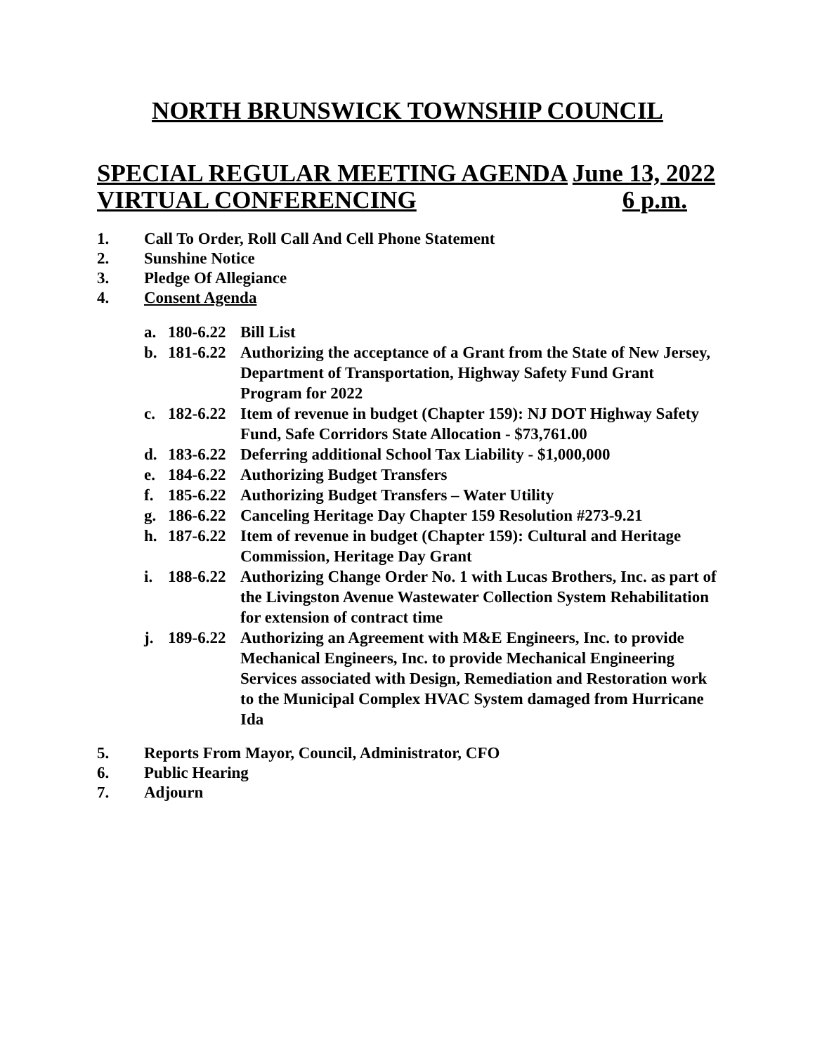NORTH BRUNSWICK TOWNSHIP COUNCIL
SPECIAL REGULAR MEETING AGENDA June 13, 2022
VIRTUAL CONFERENCING 6 p.m.
1. Call To Order, Roll Call And Cell Phone Statement
2. Sunshine Notice
3. Pledge Of Allegiance
4. Consent Agenda
a. 180-6.22 Bill List
b. 181-6.22 Authorizing the acceptance of a Grant from the State of New Jersey, Department of Transportation, Highway Safety Fund Grant Program for 2022
c. 182-6.22 Item of revenue in budget (Chapter 159): NJ DOT Highway Safety Fund, Safe Corridors State Allocation - $73,761.00
d. 183-6.22 Deferring additional School Tax Liability - $1,000,000
e. 184-6.22 Authorizing Budget Transfers
f. 185-6.22 Authorizing Budget Transfers – Water Utility
g. 186-6.22 Canceling Heritage Day Chapter 159 Resolution #273-9.21
h. 187-6.22 Item of revenue in budget (Chapter 159): Cultural and Heritage Commission, Heritage Day Grant
i. 188-6.22 Authorizing Change Order No. 1 with Lucas Brothers, Inc. as part of the Livingston Avenue Wastewater Collection System Rehabilitation for extension of contract time
j. 189-6.22 Authorizing an Agreement with M&E Engineers, Inc. to provide Mechanical Engineers, Inc. to provide Mechanical Engineering Services associated with Design, Remediation and Restoration work to the Municipal Complex HVAC System damaged from Hurricane Ida
5. Reports From Mayor, Council, Administrator, CFO
6. Public Hearing
7. Adjourn